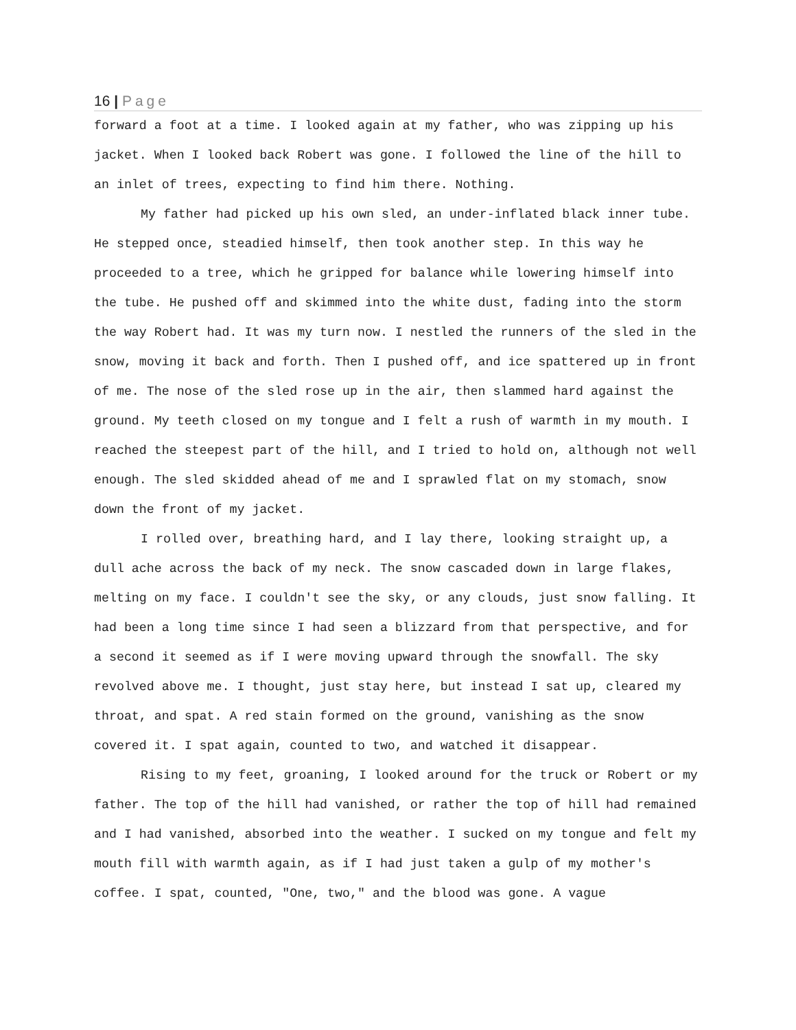16 | Page
forward a foot at a time. I looked again at my father, who was zipping up his jacket. When I looked back Robert was gone. I followed the line of the hill to an inlet of trees, expecting to find him there. Nothing.
My father had picked up his own sled, an under-inflated black inner tube. He stepped once, steadied himself, then took another step. In this way he proceeded to a tree, which he gripped for balance while lowering himself into the tube. He pushed off and skimmed into the white dust, fading into the storm the way Robert had. It was my turn now. I nestled the runners of the sled in the snow, moving it back and forth. Then I pushed off, and ice spattered up in front of me. The nose of the sled rose up in the air, then slammed hard against the ground. My teeth closed on my tongue and I felt a rush of warmth in my mouth. I reached the steepest part of the hill, and I tried to hold on, although not well enough. The sled skidded ahead of me and I sprawled flat on my stomach, snow down the front of my jacket.
I rolled over, breathing hard, and I lay there, looking straight up, a dull ache across the back of my neck. The snow cascaded down in large flakes, melting on my face. I couldn't see the sky, or any clouds, just snow falling. It had been a long time since I had seen a blizzard from that perspective, and for a second it seemed as if I were moving upward through the snowfall. The sky revolved above me. I thought, just stay here, but instead I sat up, cleared my throat, and spat. A red stain formed on the ground, vanishing as the snow covered it. I spat again, counted to two, and watched it disappear.
Rising to my feet, groaning, I looked around for the truck or Robert or my father. The top of the hill had vanished, or rather the top of hill had remained and I had vanished, absorbed into the weather. I sucked on my tongue and felt my mouth fill with warmth again, as if I had just taken a gulp of my mother's coffee. I spat, counted, "One, two," and the blood was gone. A vague